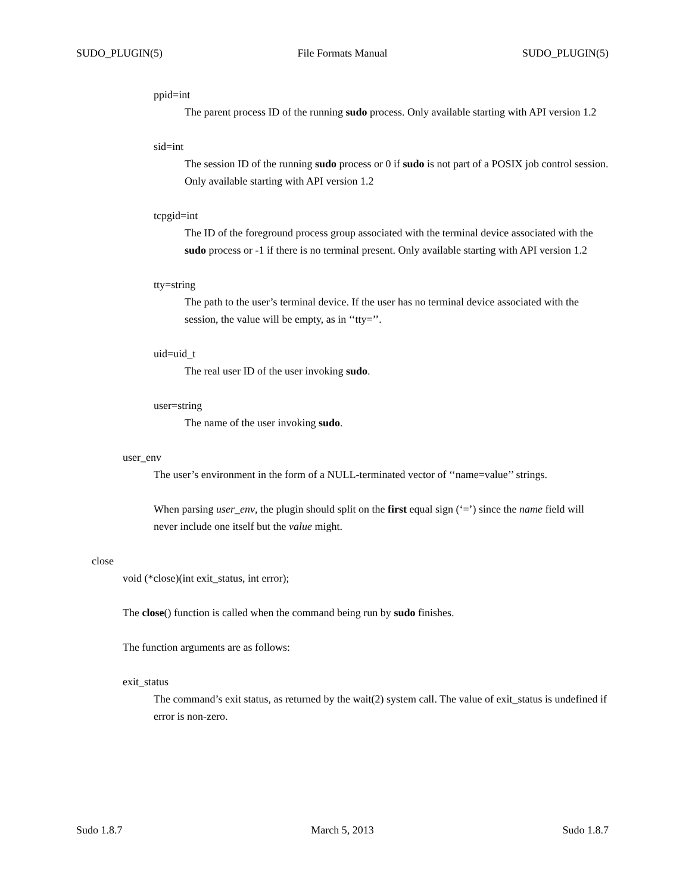SUDO_PLUGIN(5) File Formats Manual SUDO_PLUGIN(5)
ppid=int
The parent process ID of the running sudo process. Only available starting with API version 1.2
sid=int
The session ID of the running sudo process or 0 if sudo is not part of a POSIX job control session. Only available starting with API version 1.2
tcpgid=int
The ID of the foreground process group associated with the terminal device associated with the sudo process or -1 if there is no terminal present. Only available starting with API version 1.2
tty=string
The path to the user’s terminal device. If the user has no terminal device associated with the session, the value will be empty, as in ‘‘tty=’’.
uid=uid_t
The real user ID of the user invoking sudo.
user=string
The name of the user invoking sudo.
user_env
The user’s environment in the form of a NULL-terminated vector of ‘‘name=value’’ strings.
When parsing user_env, the plugin should split on the first equal sign (‘=’) since the name field will never include one itself but the value might.
close
void (*close)(int exit_status, int error);
The close() function is called when the command being run by sudo finishes.
The function arguments are as follows:
exit_status
The command’s exit status, as returned by the wait(2) system call. The value of exit_status is undefined if error is non-zero.
Sudo 1.8.7 March 5, 2013 Sudo 1.8.7